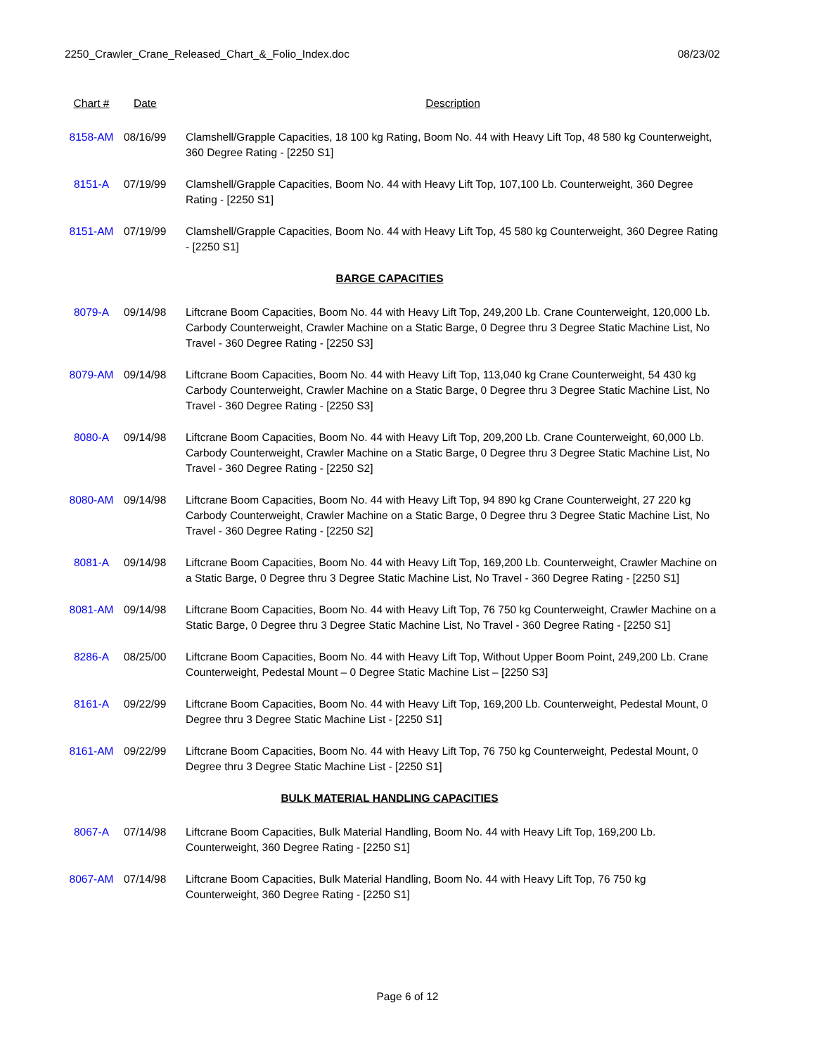2250_Crawler_Crane_Released_Chart_&_Folio_Index.doc 08/23/02
| Chart # | Date | Description |
| --- | --- | --- |
| 8158-AM | 08/16/99 | Clamshell/Grapple Capacities, 18 100 kg Rating, Boom No. 44 with Heavy Lift Top, 48 580 kg Counterweight, 360 Degree Rating - [2250 S1] |
| 8151-A | 07/19/99 | Clamshell/Grapple Capacities, Boom No. 44 with Heavy Lift Top, 107,100 Lb. Counterweight, 360 Degree Rating - [2250 S1] |
| 8151-AM | 07/19/99 | Clamshell/Grapple Capacities, Boom No. 44 with Heavy Lift Top, 45 580 kg Counterweight, 360 Degree Rating - [2250 S1] |
| BARGE CAPACITIES | | |
| 8079-A | 09/14/98 | Liftcrane Boom Capacities, Boom No. 44 with Heavy Lift Top, 249,200 Lb. Crane Counterweight, 120,000 Lb. Carbody Counterweight, Crawler Machine on a Static Barge, 0 Degree thru 3 Degree Static Machine List, No Travel - 360 Degree Rating - [2250 S3] |
| 8079-AM | 09/14/98 | Liftcrane Boom Capacities, Boom No. 44 with Heavy Lift Top, 113,040 kg Crane Counterweight, 54 430 kg Carbody Counterweight, Crawler Machine on a Static Barge, 0 Degree thru 3 Degree Static Machine List, No Travel - 360 Degree Rating - [2250 S3] |
| 8080-A | 09/14/98 | Liftcrane Boom Capacities, Boom No. 44 with Heavy Lift Top, 209,200 Lb. Crane Counterweight, 60,000 Lb. Carbody Counterweight, Crawler Machine on a Static Barge, 0 Degree thru 3 Degree Static Machine List, No Travel - 360 Degree Rating - [2250 S2] |
| 8080-AM | 09/14/98 | Liftcrane Boom Capacities, Boom No. 44 with Heavy Lift Top, 94 890 kg Crane Counterweight, 27 220 kg Carbody Counterweight, Crawler Machine on a Static Barge, 0 Degree thru 3 Degree Static Machine List, No Travel - 360 Degree Rating - [2250 S2] |
| 8081-A | 09/14/98 | Liftcrane Boom Capacities, Boom No. 44 with Heavy Lift Top, 169,200 Lb. Counterweight, Crawler Machine on a Static Barge, 0 Degree thru 3 Degree Static Machine List, No Travel - 360 Degree Rating - [2250 S1] |
| 8081-AM | 09/14/98 | Liftcrane Boom Capacities, Boom No. 44 with Heavy Lift Top, 76 750 kg Counterweight, Crawler Machine on a Static Barge, 0 Degree thru 3 Degree Static Machine List, No Travel - 360 Degree Rating - [2250 S1] |
| 8286-A | 08/25/00 | Liftcrane Boom Capacities, Boom No. 44 with Heavy Lift Top, Without Upper Boom Point, 249,200 Lb. Crane Counterweight, Pedestal Mount – 0 Degree Static Machine List – [2250 S3] |
| 8161-A | 09/22/99 | Liftcrane Boom Capacities, Boom No. 44 with Heavy Lift Top, 169,200 Lb. Counterweight, Pedestal Mount, 0 Degree thru 3 Degree Static Machine List - [2250 S1] |
| 8161-AM | 09/22/99 | Liftcrane Boom Capacities, Boom No. 44 with Heavy Lift Top, 76 750 kg Counterweight, Pedestal Mount, 0 Degree thru 3 Degree Static Machine List - [2250 S1] |
| BULK MATERIAL HANDLING CAPACITIES | | |
| 8067-A | 07/14/98 | Liftcrane Boom Capacities, Bulk Material Handling, Boom No. 44 with Heavy Lift Top, 169,200 Lb. Counterweight, 360 Degree Rating - [2250 S1] |
| 8067-AM | 07/14/98 | Liftcrane Boom Capacities, Bulk Material Handling, Boom No. 44 with Heavy Lift Top, 76 750 kg Counterweight, 360 Degree Rating - [2250 S1] |
Page 6 of 12